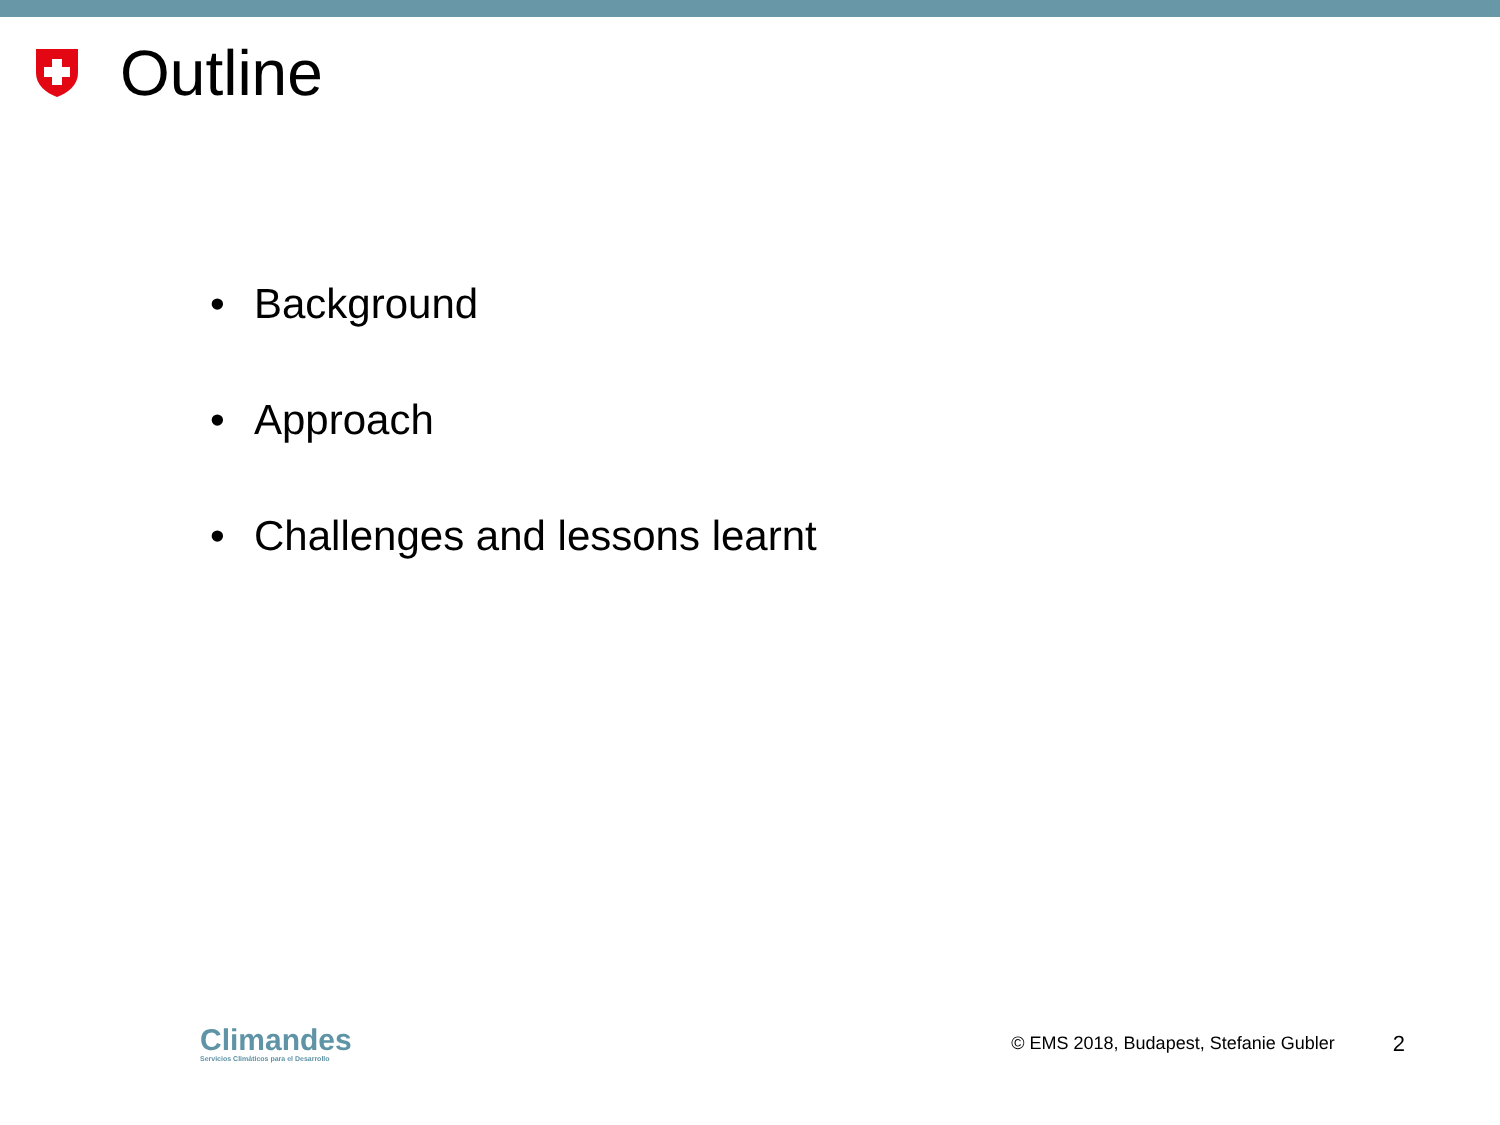Outline
• Background
• Approach
• Challenges and lessons learnt
Climandes
Servicios Climáticos para el Desarrollo
© EMS 2018, Budapest, Stefanie Gubler
2